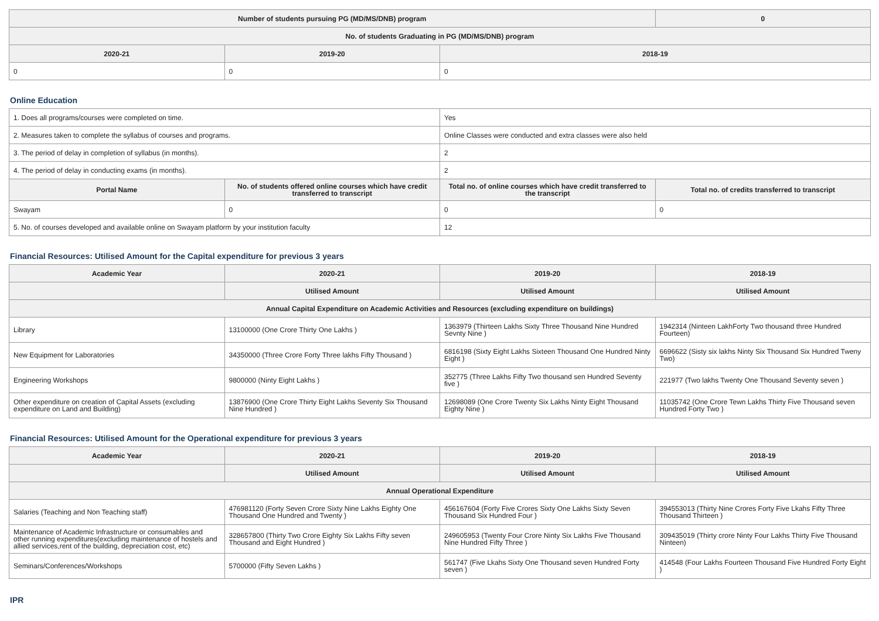| Number of students pursuing PG (MD/MS/DNB) program | | | 0 |
| --- | --- | --- | --- |
| No. of students Graduating in PG (MD/MS/DNB) program | | | |
| 2020-21 | 2019-20 | 2018-19 | |
| 0 | 0 | 0 | |
Online Education
| 1. Does all programs/courses were completed on time. | | Yes | |
| 2. Measures taken to complete the syllabus of courses and programs. | | Online Classes were conducted and extra classes were also held | |
| 3. The period of delay in completion of syllabus (in months). | | 2 | |
| 4. The period of delay in conducting exams (in months). | | 2 | |
| Portal Name | No. of students offered online courses which have credit transferred to transcript | Total no. of online courses which have credit transferred to the transcript | Total no. of credits transferred to transcript |
| Swayam | 0 | 0 | 0 |
| 5. No. of courses developed and available online on Swayam platform by your institution faculty | | 12 | |
Financial Resources: Utilised Amount for the Capital expenditure for previous 3 years
| Academic Year | 2020-21 | 2019-20 | 2018-19 |
| --- | --- | --- | --- |
| | Utilised Amount | Utilised Amount | Utilised Amount |
| Annual Capital Expenditure on Academic Activities and Resources (excluding expenditure on buildings) | | | |
| Library | 13100000 (One Crore Thirty One Lakhs ) | 1363979 (Thirteen Lakhs Sixty Three Thousand Nine Hundred Sevnty Nine ) | 1942314 (Ninteen LakhForty Two thousand three Hundred Fourteen) |
| New Equipment for Laboratories | 34350000 (Three Crore Forty Three lakhs Fifty Thousand ) | 6816198 (Sixty Eight Lakhs Sixteen Thousand One Hundred Ninty Eight ) | 6696622 (Sisty six lakhs Ninty Six Thousand Six Hundred Tweny Two) |
| Engineering Workshops | 9800000 (Ninty Eight Lakhs ) | 352775 (Three Lakhs Fifty Two thousand sen Hundred Seventy five ) | 221977 (Two lakhs Twenty One Thousand Seventy seven ) |
| Other expenditure on creation of Capital Assets (excluding expenditure on Land and Building) | 13876900 (One Crore Thirty Eight Lakhs Seventy Six Thousand Nine Hundred ) | 12698089 (One Crore Twenty Six Lakhs Ninty Eight Thousand Eighty Nine ) | 11035742 (One Crore Tewn Lakhs Thirty Five Thousand seven Hundred Forty Two ) |
Financial Resources: Utilised Amount for the Operational expenditure for previous 3 years
| Academic Year | 2020-21 | 2019-20 | 2018-19 |
| --- | --- | --- | --- |
| | Utilised Amount | Utilised Amount | Utilised Amount |
| Annual Operational Expenditure | | | |
| Salaries (Teaching and Non Teaching staff) | 476981120 (Forty Seven Crore Sixty Nine Lakhs Eighty One Thousand One Hundred and Twenty ) | 456167604 (Forty Five Crores Sixty One Lakhs Sixty Seven Thousand Six Hundred Four ) | 394553013 (Thirty Nine Crores Forty Five Lkahs Fifty Three Thousand Thirteen ) |
| Maintenance of Academic Infrastructure or consumables and other running expenditures(excluding maintenance of hostels and allied services,rent of the building, depreciation cost, etc) | 328657800 (Thirty Two Crore Eighty Six Lakhs Fifty seven Thousand and Eight Hundred ) | 249605953 (Twenty Four Crore Ninty Six Lakhs Five Thousand Nine Hundred Fifty Three ) | 309435019 (Thirty crore Ninty Four Lakhs Thirty Five Thousand Ninteen) |
| Seminars/Conferences/Workshops | 5700000 (Fifty Seven Lakhs ) | 561747 (Five Lkahs Sixty One Thousand seven Hundred Forty seven ) | 414548 (Four Lakhs Fourteen Thousand Five Hundred Forty Eight ) |
IPR